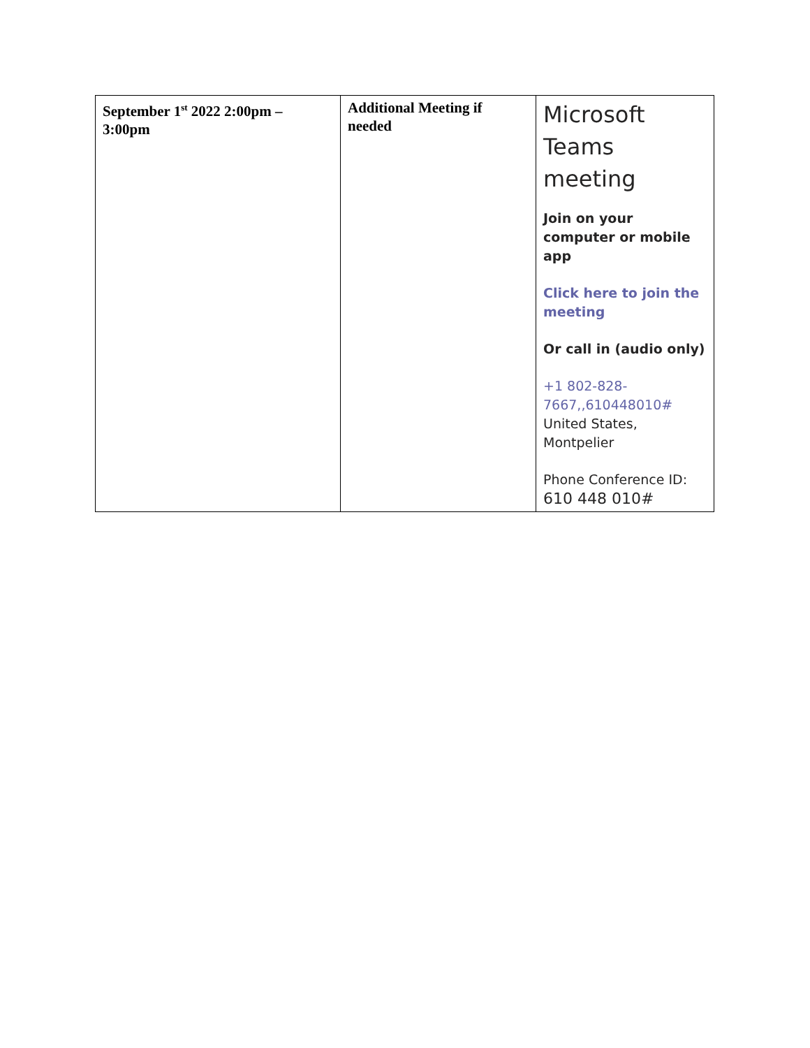| September 1<sup>st</sup> 2022 2:00pm – 3:00pm | Additional Meeting if needed | Microsoft Teams meeting Join on your computer or mobile app Click here to join the meeting Or call in (audio only) +1 802-828-7667,,610448010# United States, Montpelier Phone Conference ID: 610 448 010# |